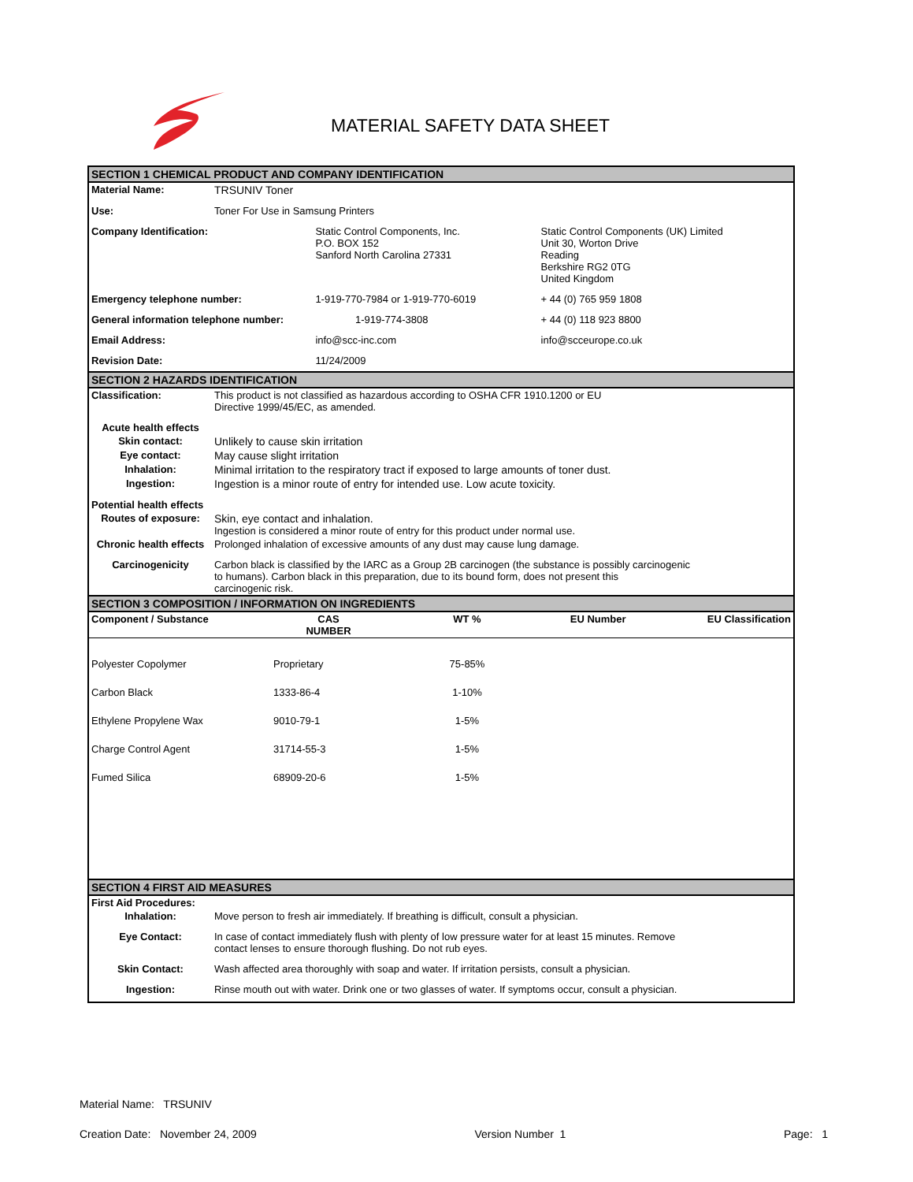MATERIAL SAFETY DATA SHEET
SECTION 1 CHEMICAL PRODUCT AND COMPANY IDENTIFICATION
| Material Name: | TRSUNIV Toner | | |
| Use: | Toner For Use in Samsung Printers | | |
| Company Identification: | | Static Control Components, Inc. P.O. BOX 152 Sanford North Carolina 27331 | Static Control Components (UK) Limited Unit 30, Worton Drive Reading Berkshire RG2 0TG United Kingdom |
| Emergency telephone number: | | 1-919-770-7984 or 1-919-770-6019 | + 44 (0) 765 959 1808 |
| General information telephone number: | | 1-919-774-3808 | + 44 (0) 118 923 8800 |
| Email Address: | | info@scc-inc.com | info@scceurope.co.uk |
| Revision Date: | | 11/24/2009 | |
SECTION 2 HAZARDS IDENTIFICATION
| Classification: | This product is not classified as hazardous according to OSHA CFR 1910.1200 or EU Directive 1999/45/EC, as amended. |
| Acute health effects | |
| Skin contact: | Unlikely to cause skin irritation |
| Eye contact: | May cause slight irritation |
| Inhalation: | Minimal irritation to the respiratory tract if exposed to large amounts of toner dust. |
| Ingestion: | Ingestion is a minor route of entry for intended use. Low acute toxicity. |
| Potential health effects | |
| Routes of exposure: | Skin, eye contact and inhalation. Ingestion is considered a minor route of entry for this product under normal use. |
| Chronic health effects | Prolonged inhalation of excessive amounts of any dust may cause lung damage. |
| Carcinogenicity | Carbon black is classified by the IARC as a Group 2B carcinogen (the substance is possibly carcinogenic to humans). Carbon black in this preparation, due to its bound form, does not present this carcinogenic risk. |
SECTION 3 COMPOSITION / INFORMATION ON INGREDIENTS
| Component / Substance | CAS NUMBER | WT % | EU Number | EU Classification |
| --- | --- | --- | --- | --- |
| Polyester Copolymer | Proprietary | 75-85% | | |
| Carbon Black | 1333-86-4 | 1-10% | | |
| Ethylene Propylene Wax | 9010-79-1 | 1-5% | | |
| Charge Control Agent | 31714-55-3 | 1-5% | | |
| Fumed Silica | 68909-20-6 | 1-5% | | |
SECTION 4 FIRST AID MEASURES
| First Aid Procedures: | |
| Inhalation: | Move person to fresh air immediately. If breathing is difficult, consult a physician. |
| Eye Contact: | In case of contact immediately flush with plenty of low pressure water for at least 15 minutes. Remove contact lenses to ensure thorough flushing. Do not rub eyes. |
| Skin Contact: | Wash affected area thoroughly with soap and water. If irritation persists, consult a physician. |
| Ingestion: | Rinse mouth out with water. Drink one or two glasses of water. If symptoms occur, consult a physician. |
Material Name: TRSUNIV
Creation Date: November 24, 2009 Version Number 1 Page: 1